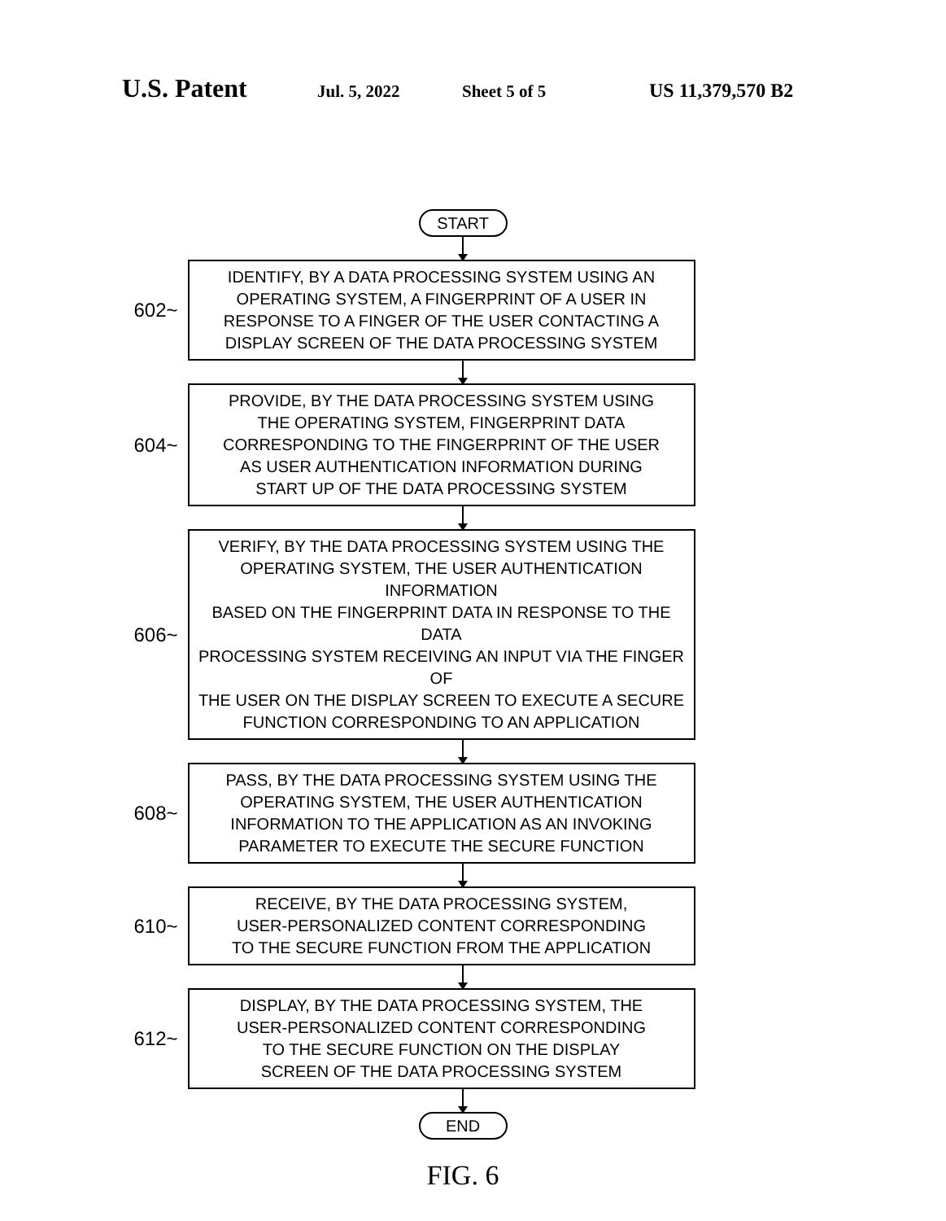U.S. Patent Jul. 5, 2022 Sheet 5 of 5 US 11,379,570 B2
START
602~
IDENTIFY, BY A DATA PROCESSING SYSTEM USING AN
OPERATING SYSTEM, A FINGERPRINT OF A USER IN
RESPONSE TO A FINGER OF THE USER CONTACTING A
DISPLAY SCREEN OF THE DATA PROCESSING SYSTEM
604~
PROVIDE, BY THE DATA PROCESSING SYSTEM USING
THE OPERATING SYSTEM, FINGERPRINT DATA
CORRESPONDING TO THE FINGERPRINT OF THE USER
AS USER AUTHENTICATION INFORMATION DURING
START UP OF THE DATA PROCESSING SYSTEM
606~
VERIFY, BY THE DATA PROCESSING SYSTEM USING THE
OPERATING SYSTEM, THE USER AUTHENTICATION INFORMATION
BASED ON THE FINGERPRINT DATA IN RESPONSE TO THE DATA
PROCESSING SYSTEM RECEIVING AN INPUT VIA THE FINGER OF
THE USER ON THE DISPLAY SCREEN TO EXECUTE A SECURE
FUNCTION CORRESPONDING TO AN APPLICATION
608~
PASS, BY THE DATA PROCESSING SYSTEM USING THE
OPERATING SYSTEM, THE USER AUTHENTICATION
INFORMATION TO THE APPLICATION AS AN INVOKING
PARAMETER TO EXECUTE THE SECURE FUNCTION
610~
RECEIVE, BY THE DATA PROCESSING SYSTEM,
USER-PERSONALIZED CONTENT CORRESPONDING
TO THE SECURE FUNCTION FROM THE APPLICATION
612~
DISPLAY, BY THE DATA PROCESSING SYSTEM, THE
USER-PERSONALIZED CONTENT CORRESPONDING
TO THE SECURE FUNCTION ON THE DISPLAY
SCREEN OF THE DATA PROCESSING SYSTEM
END
FIG. 6